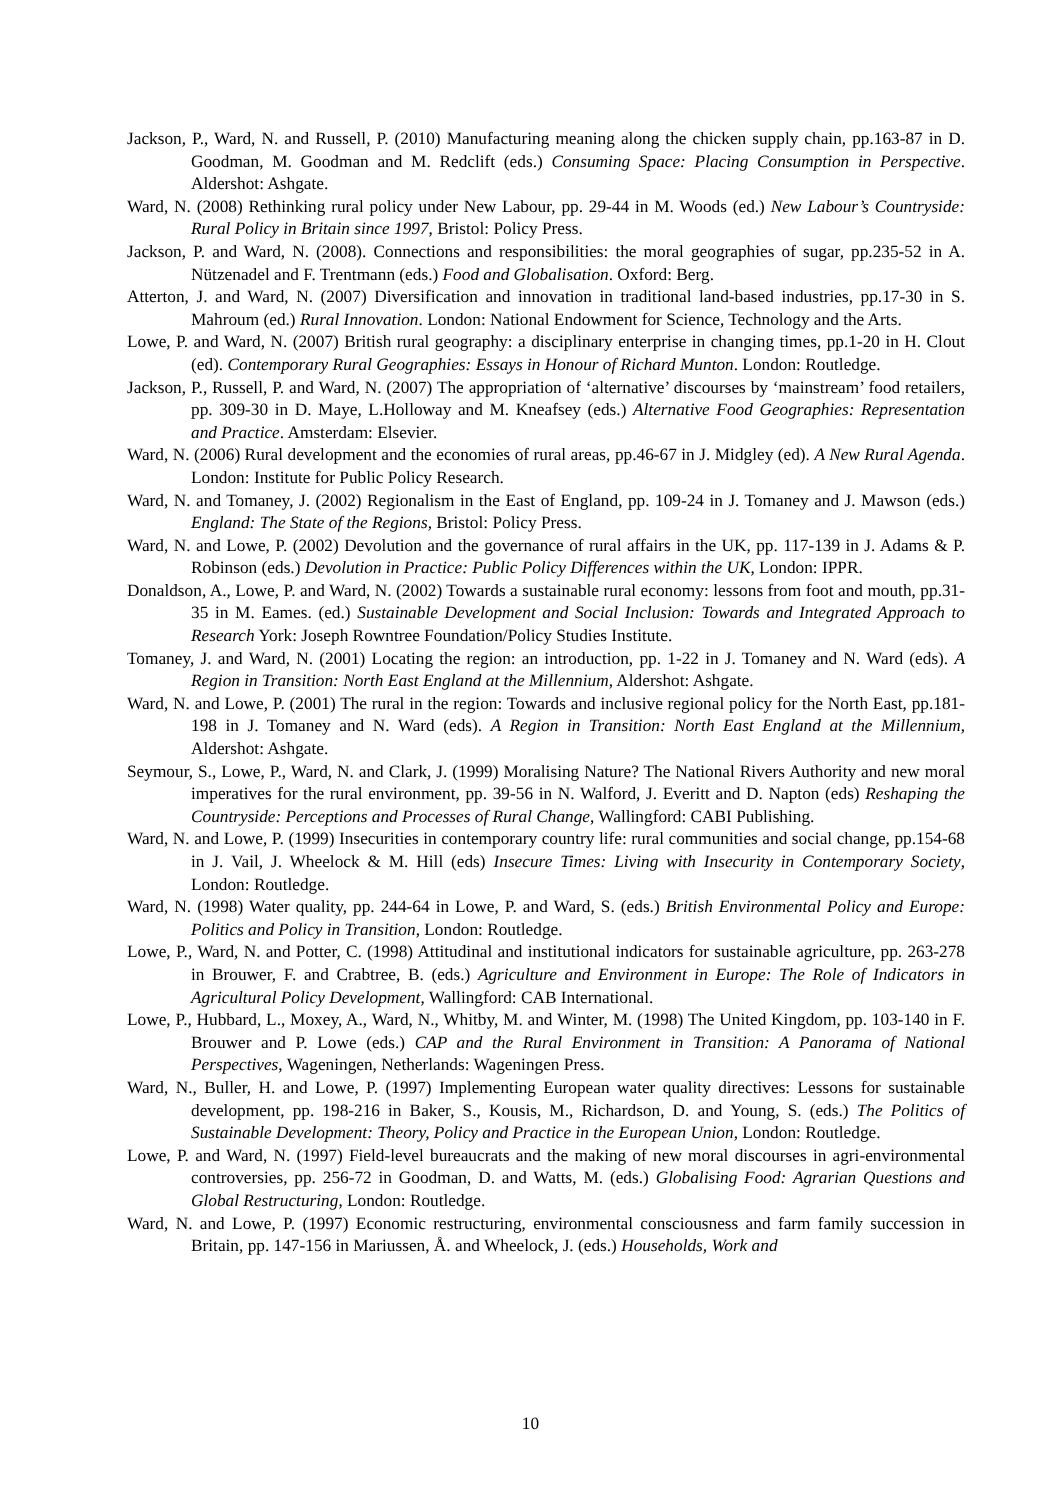Jackson, P., Ward, N. and Russell, P. (2010) Manufacturing meaning along the chicken supply chain, pp.163-87 in D. Goodman, M. Goodman and M. Redclift (eds.) Consuming Space: Placing Consumption in Perspective. Aldershot: Ashgate.
Ward, N. (2008) Rethinking rural policy under New Labour, pp. 29-44 in M. Woods (ed.) New Labour’s Countryside: Rural Policy in Britain since 1997, Bristol: Policy Press.
Jackson, P. and Ward, N. (2008). Connections and responsibilities: the moral geographies of sugar, pp.235-52 in A. Nützenadel and F. Trentmann (eds.) Food and Globalisation. Oxford: Berg.
Atterton, J. and Ward, N. (2007) Diversification and innovation in traditional land-based industries, pp.17-30 in S. Mahroum (ed.) Rural Innovation. London: National Endowment for Science, Technology and the Arts.
Lowe, P. and Ward, N. (2007) British rural geography: a disciplinary enterprise in changing times, pp.1-20 in H. Clout (ed). Contemporary Rural Geographies: Essays in Honour of Richard Munton. London: Routledge.
Jackson, P., Russell, P. and Ward, N. (2007) The appropriation of ‘alternative’ discourses by ‘mainstream’ food retailers, pp. 309-30 in D. Maye, L.Holloway and M. Kneafsey (eds.) Alternative Food Geographies: Representation and Practice. Amsterdam: Elsevier.
Ward, N. (2006) Rural development and the economies of rural areas, pp.46-67 in J. Midgley (ed). A New Rural Agenda. London: Institute for Public Policy Research.
Ward, N. and Tomaney, J. (2002) Regionalism in the East of England, pp. 109-24 in J. Tomaney and J. Mawson (eds.) England: The State of the Regions, Bristol: Policy Press.
Ward, N. and Lowe, P. (2002) Devolution and the governance of rural affairs in the UK, pp. 117-139 in J. Adams & P. Robinson (eds.) Devolution in Practice: Public Policy Differences within the UK, London: IPPR.
Donaldson, A., Lowe, P. and Ward, N. (2002) Towards a sustainable rural economy: lessons from foot and mouth, pp.31-35 in M. Eames. (ed.) Sustainable Development and Social Inclusion: Towards and Integrated Approach to Research York: Joseph Rowntree Foundation/Policy Studies Institute.
Tomaney, J. and Ward, N. (2001) Locating the region: an introduction, pp. 1-22 in J. Tomaney and N. Ward (eds). A Region in Transition: North East England at the Millennium, Aldershot: Ashgate.
Ward, N. and Lowe, P. (2001) The rural in the region: Towards and inclusive regional policy for the North East, pp.181-198 in J. Tomaney and N. Ward (eds). A Region in Transition: North East England at the Millennium, Aldershot: Ashgate.
Seymour, S., Lowe, P., Ward, N. and Clark, J. (1999) Moralising Nature? The National Rivers Authority and new moral imperatives for the rural environment, pp. 39-56 in N. Walford, J. Everitt and D. Napton (eds) Reshaping the Countryside: Perceptions and Processes of Rural Change, Wallingford: CABI Publishing.
Ward, N. and Lowe, P. (1999) Insecurities in contemporary country life: rural communities and social change, pp.154-68 in J. Vail, J. Wheelock & M. Hill (eds) Insecure Times: Living with Insecurity in Contemporary Society, London: Routledge.
Ward, N. (1998) Water quality, pp. 244-64 in Lowe, P. and Ward, S. (eds.) British Environmental Policy and Europe: Politics and Policy in Transition, London: Routledge.
Lowe, P., Ward, N. and Potter, C. (1998) Attitudinal and institutional indicators for sustainable agriculture, pp. 263-278 in Brouwer, F. and Crabtree, B. (eds.) Agriculture and Environment in Europe: The Role of Indicators in Agricultural Policy Development, Wallingford: CAB International.
Lowe, P., Hubbard, L., Moxey, A., Ward, N., Whitby, M. and Winter, M. (1998) The United Kingdom, pp. 103-140 in F. Brouwer and P. Lowe (eds.) CAP and the Rural Environment in Transition: A Panorama of National Perspectives, Wageningen, Netherlands: Wageningen Press.
Ward, N., Buller, H. and Lowe, P. (1997) Implementing European water quality directives: Lessons for sustainable development, pp. 198-216 in Baker, S., Kousis, M., Richardson, D. and Young, S. (eds.) The Politics of Sustainable Development: Theory, Policy and Practice in the European Union, London: Routledge.
Lowe, P. and Ward, N. (1997) Field-level bureaucrats and the making of new moral discourses in agri-environmental controversies, pp. 256-72 in Goodman, D. and Watts, M. (eds.) Globalising Food: Agrarian Questions and Global Restructuring, London: Routledge.
Ward, N. and Lowe, P. (1997) Economic restructuring, environmental consciousness and farm family succession in Britain, pp. 147-156 in Mariussen, Å. and Wheelock, J. (eds.) Households, Work and
10